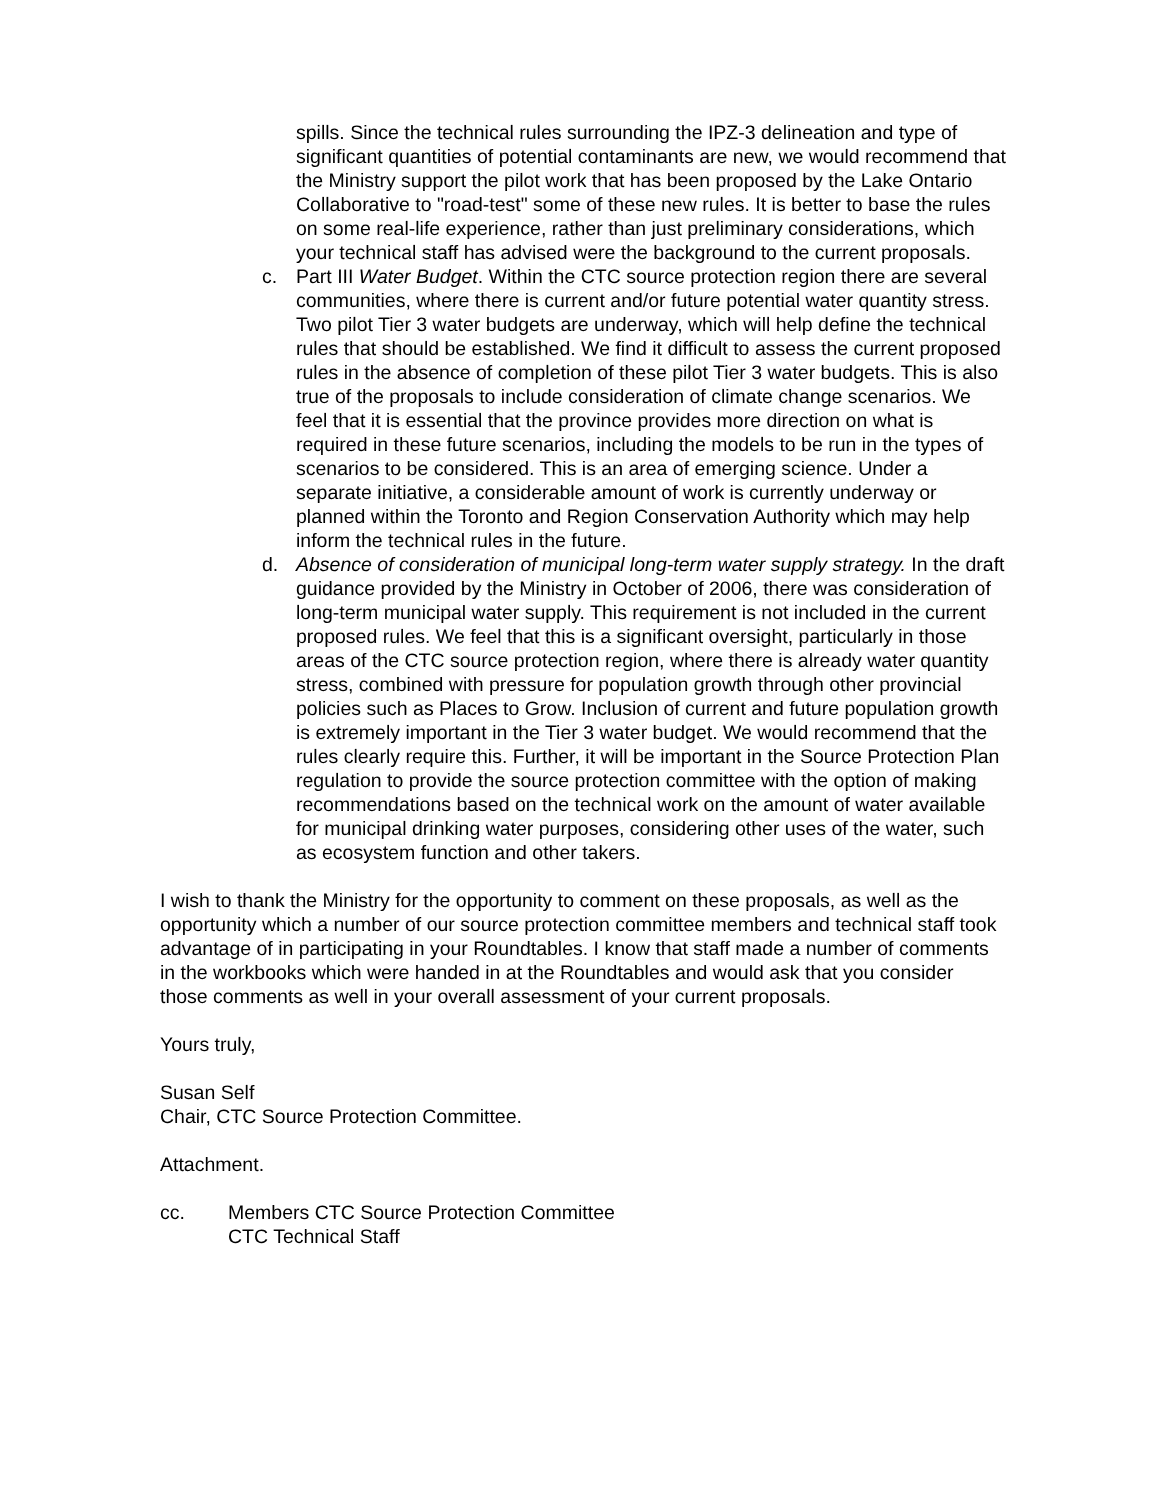spills. Since the technical rules surrounding the IPZ-3 delineation and type of significant quantities of potential contaminants are new, we would recommend that the Ministry support the pilot work that has been proposed by the Lake Ontario Collaborative to "road-test" some of these new rules. It is better to base the rules on some real-life experience, rather than just preliminary considerations, which your technical staff has advised were the background to the current proposals.
c. Part III Water Budget. Within the CTC source protection region there are several communities, where there is current and/or future potential water quantity stress. Two pilot Tier 3 water budgets are underway, which will help define the technical rules that should be established. We find it difficult to assess the current proposed rules in the absence of completion of these pilot Tier 3 water budgets. This is also true of the proposals to include consideration of climate change scenarios. We feel that it is essential that the province provides more direction on what is required in these future scenarios, including the models to be run in the types of scenarios to be considered. This is an area of emerging science. Under a separate initiative, a considerable amount of work is currently underway or planned within the Toronto and Region Conservation Authority which may help inform the technical rules in the future.
d. Absence of consideration of municipal long-term water supply strategy. In the draft guidance provided by the Ministry in October of 2006, there was consideration of long-term municipal water supply. This requirement is not included in the current proposed rules. We feel that this is a significant oversight, particularly in those areas of the CTC source protection region, where there is already water quantity stress, combined with pressure for population growth through other provincial policies such as Places to Grow. Inclusion of current and future population growth is extremely important in the Tier 3 water budget. We would recommend that the rules clearly require this. Further, it will be important in the Source Protection Plan regulation to provide the source protection committee with the option of making recommendations based on the technical work on the amount of water available for municipal drinking water purposes, considering other uses of the water, such as ecosystem function and other takers.
I wish to thank the Ministry for the opportunity to comment on these proposals, as well as the opportunity which a number of our source protection committee members and technical staff took advantage of in participating in your Roundtables. I know that staff made a number of comments in the workbooks which were handed in at the Roundtables and would ask that you consider those comments as well in your overall assessment of your current proposals.
Yours truly,
Susan Self
Chair, CTC Source Protection Committee.
Attachment.
cc. Members CTC Source Protection Committee
CTC Technical Staff